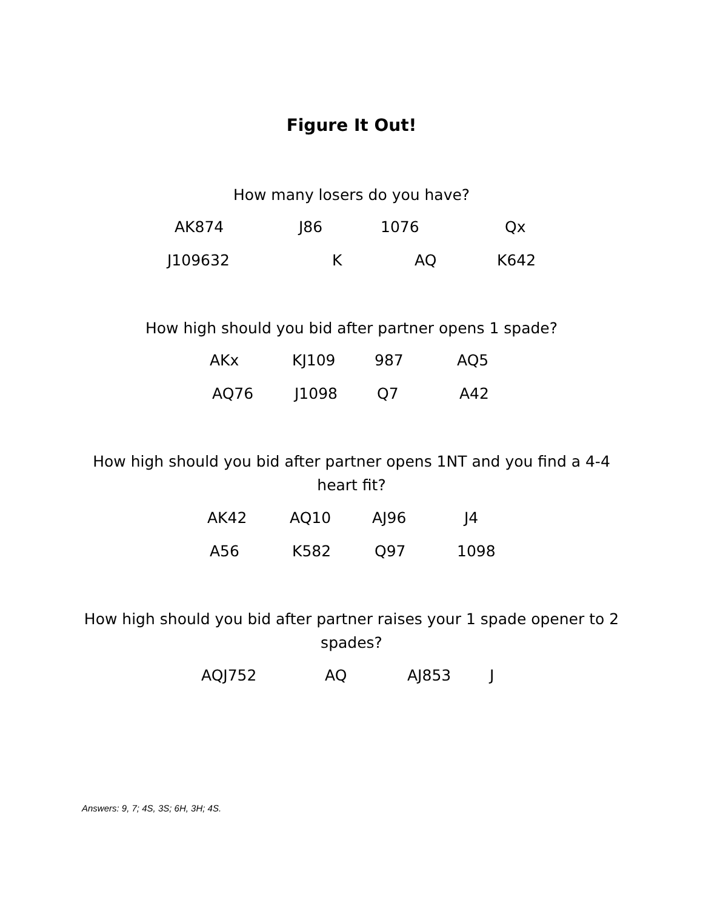Figure It Out!
How many losers do you have?
AK874 J86 1076 Qx
J109632 K AQ K642
How high should you bid after partner opens 1 spade?
AKx KJ109 987 AQ5
AQ76 J1098 Q7 A42
How high should you bid after partner opens 1NT and you find a 4-4
heart fit?
AK42 AQ10 AJ96 J4
A56 K582 Q97 1098
How high should you bid after partner raises your 1 spade opener to 2
spades?
AQJ752 AQ AJ853 J
Answers: 9, 7; 4S, 3S; 6H, 3H; 4S.